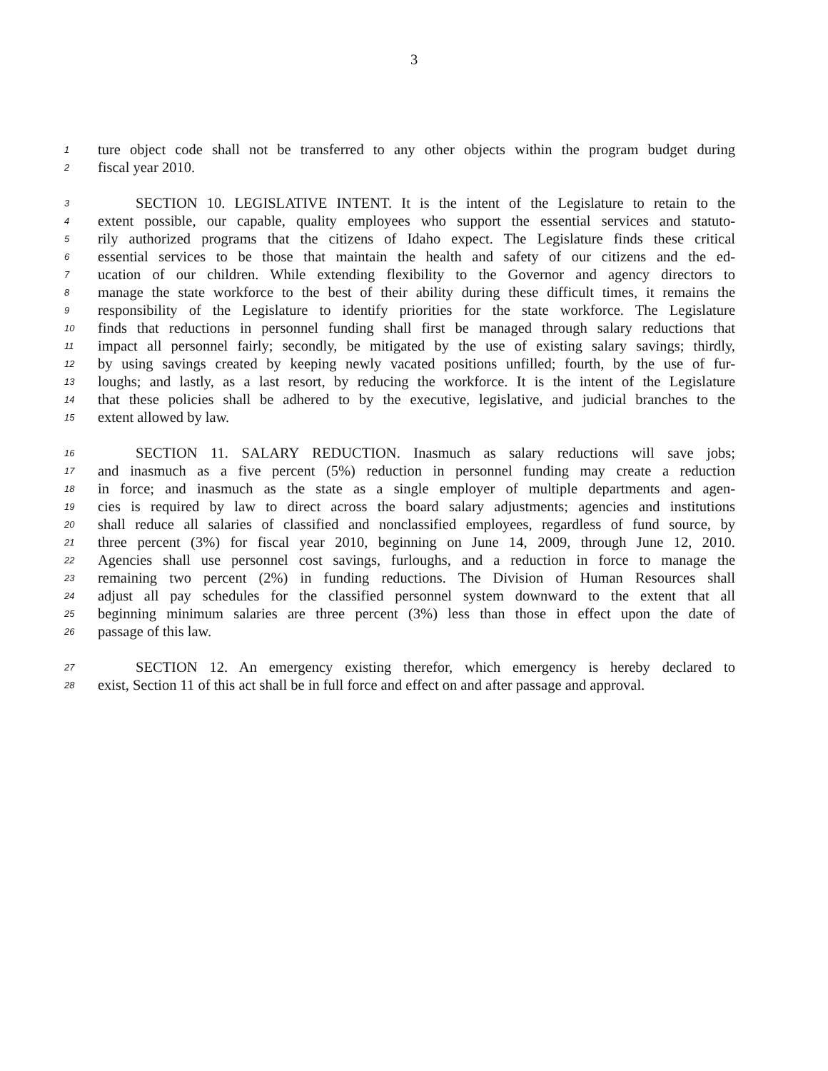3
1
ture object code shall not be transferred to any other objects within the program budget during
2
fiscal year 2010.
3
SECTION 10. LEGISLATIVE INTENT. It is the intent of the Legislature to retain to the
4
extent possible, our capable, quality employees who support the essential services and statuto-
5
rily authorized programs that the citizens of Idaho expect. The Legislature finds these critical
6
essential services to be those that maintain the health and safety of our citizens and the ed-
7
ucation of our children. While extending flexibility to the Governor and agency directors to
8
manage the state workforce to the best of their ability during these difficult times, it remains the
9
responsibility of the Legislature to identify priorities for the state workforce. The Legislature
10
finds that reductions in personnel funding shall first be managed through salary reductions that
11
impact all personnel fairly; secondly, be mitigated by the use of existing salary savings; thirdly,
12
by using savings created by keeping newly vacated positions unfilled; fourth, by the use of fur-
13
loughs; and lastly, as a last resort, by reducing the workforce. It is the intent of the Legislature
14
that these policies shall be adhered to by the executive, legislative, and judicial branches to the
15
extent allowed by law.
16
SECTION 11. SALARY REDUCTION. Inasmuch as salary reductions will save jobs;
17
and inasmuch as a five percent (5%) reduction in personnel funding may create a reduction
18
in force; and inasmuch as the state as a single employer of multiple departments and agen-
19
cies is required by law to direct across the board salary adjustments; agencies and institutions
20
shall reduce all salaries of classified and nonclassified employees, regardless of fund source, by
21
three percent (3%) for fiscal year 2010, beginning on June 14, 2009, through June 12, 2010.
22
Agencies shall use personnel cost savings, furloughs, and a reduction in force to manage the
23
remaining two percent (2%) in funding reductions. The Division of Human Resources shall
24
adjust all pay schedules for the classified personnel system downward to the extent that all
25
beginning minimum salaries are three percent (3%) less than those in effect upon the date of
26
passage of this law.
27
SECTION 12. An emergency existing therefor, which emergency is hereby declared to
28
exist, Section 11 of this act shall be in full force and effect on and after passage and approval.